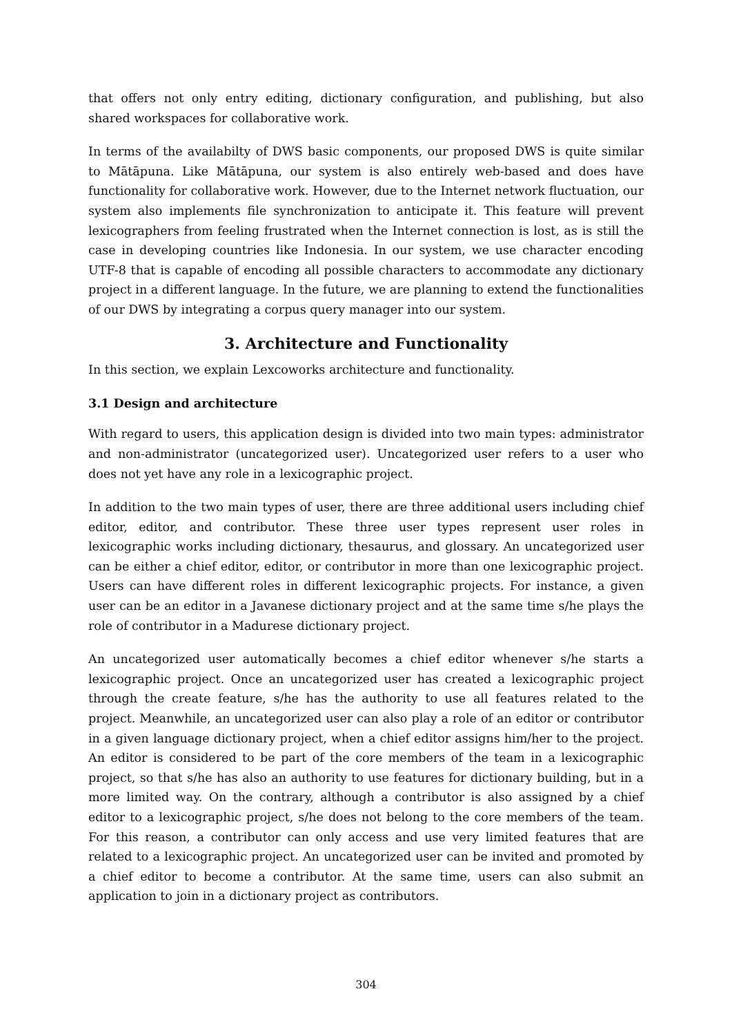that offers not only entry editing, dictionary configuration, and publishing, but also shared workspaces for collaborative work.
In terms of the availabilty of DWS basic components, our proposed DWS is quite similar to Mātāpuna. Like Mātāpuna, our system is also entirely web-based and does have functionality for collaborative work. However, due to the Internet network fluctuation, our system also implements file synchronization to anticipate it. This feature will prevent lexicographers from feeling frustrated when the Internet connection is lost, as is still the case in developing countries like Indonesia. In our system, we use character encoding UTF-8 that is capable of encoding all possible characters to accommodate any dictionary project in a different language. In the future, we are planning to extend the functionalities of our DWS by integrating a corpus query manager into our system.
3. Architecture and Functionality
In this section, we explain Lexcoworks architecture and functionality.
3.1 Design and architecture
With regard to users, this application design is divided into two main types: administrator and non-administrator (uncategorized user). Uncategorized user refers to a user who does not yet have any role in a lexicographic project.
In addition to the two main types of user, there are three additional users including chief editor, editor, and contributor. These three user types represent user roles in lexicographic works including dictionary, thesaurus, and glossary. An uncategorized user can be either a chief editor, editor, or contributor in more than one lexicographic project. Users can have different roles in different lexicographic projects. For instance, a given user can be an editor in a Javanese dictionary project and at the same time s/he plays the role of contributor in a Madurese dictionary project.
An uncategorized user automatically becomes a chief editor whenever s/he starts a lexicographic project. Once an uncategorized user has created a lexicographic project through the create feature, s/he has the authority to use all features related to the project. Meanwhile, an uncategorized user can also play a role of an editor or contributor in a given language dictionary project, when a chief editor assigns him/her to the project. An editor is considered to be part of the core members of the team in a lexicographic project, so that s/he has also an authority to use features for dictionary building, but in a more limited way. On the contrary, although a contributor is also assigned by a chief editor to a lexicographic project, s/he does not belong to the core members of the team. For this reason, a contributor can only access and use very limited features that are related to a lexicographic project. An uncategorized user can be invited and promoted by a chief editor to become a contributor. At the same time, users can also submit an application to join in a dictionary project as contributors.
304